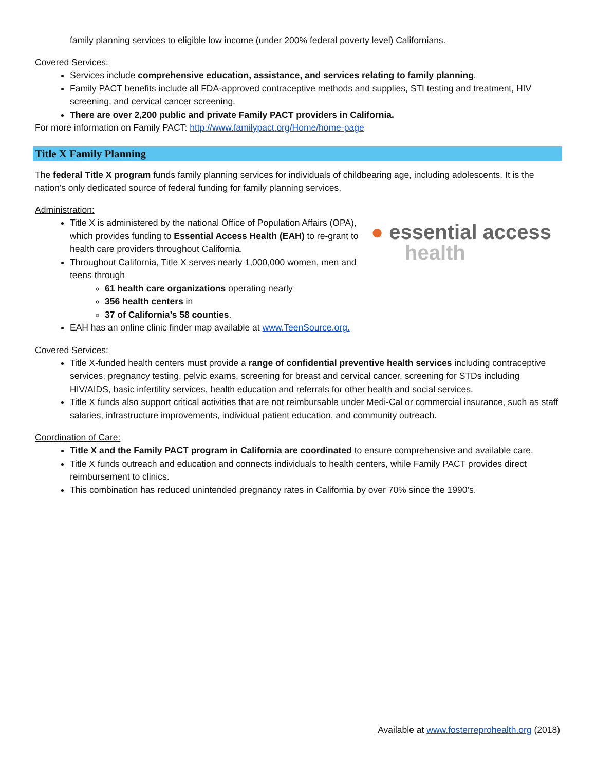family planning services to eligible low income (under 200% federal poverty level) Californians.
Covered Services:
Services include comprehensive education, assistance, and services relating to family planning.
Family PACT benefits include all FDA-approved contraceptive methods and supplies, STI testing and treatment, HIV screening, and cervical cancer screening.
There are over 2,200 public and private Family PACT providers in California.
For more information on Family PACT: http://www.familypact.org/Home/home-page
Title X Family Planning
The federal Title X program funds family planning services for individuals of childbearing age, including adolescents. It is the nation’s only dedicated source of federal funding for family planning services.
Administration:
● essential access
health
Title X is administered by the national Office of Population Affairs (OPA), which provides funding to Essential Access Health (EAH) to re-grant to health care providers throughout California.
Throughout California, Title X serves nearly 1,000,000 women, men and teens through
61 health care organizations operating nearly
356 health centers in
37 of California’s 58 counties.
EAH has an online clinic finder map available at www.TeenSource.org.
Covered Services:
Title X-funded health centers must provide a range of confidential preventive health services including contraceptive services, pregnancy testing, pelvic exams, screening for breast and cervical cancer, screening for STDs including HIV/AIDS, basic infertility services, health education and referrals for other health and social services.
Title X funds also support critical activities that are not reimbursable under Medi-Cal or commercial insurance, such as staff salaries, infrastructure improvements, individual patient education, and community outreach.
Coordination of Care:
Title X and the Family PACT program in California are coordinated to ensure comprehensive and available care.
Title X funds outreach and education and connects individuals to health centers, while Family PACT provides direct reimbursement to clinics.
This combination has reduced unintended pregnancy rates in California by over 70% since the 1990’s.
Available at www.fosterreprohealth.org (2018)